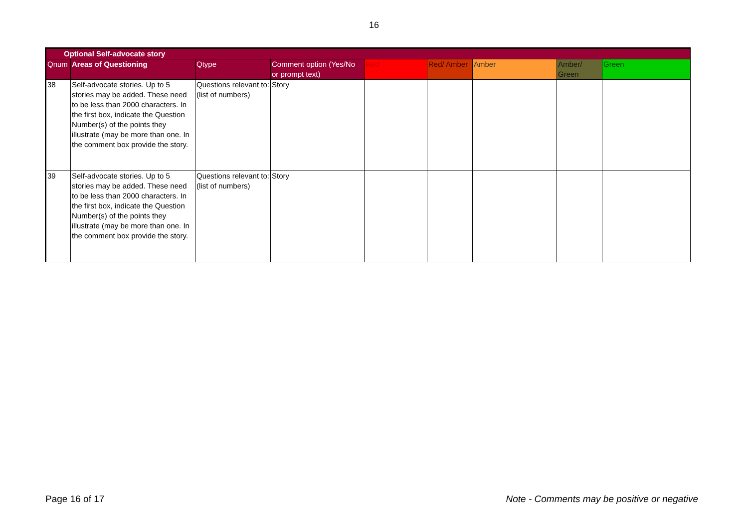16
| Optional Self-advocate story | | | | | | | | |
| Qnum | Areas of Questioning | Qtype | Comment option (Yes/No or prompt text) | Red | Red/ Amber | Amber | Amber/ Green | Green |
| 38 | Self-advocate stories. Up to 5 stories may be added. These need to be less than 2000 characters. In the first box, indicate the Question Number(s) of the points they illustrate (may be more than one. In the comment box provide the story. | Questions relevant to: (list of numbers) | Story | | | | | |
| 39 | Self-advocate stories. Up to 5 stories may be added. These need to be less than 2000 characters. In the first box, indicate the Question Number(s) of the points they illustrate (may be more than one. In the comment box provide the story. | Questions relevant to: (list of numbers) | Story | | | | | |
Page 16 of 17 Note - Comments may be positive or negative